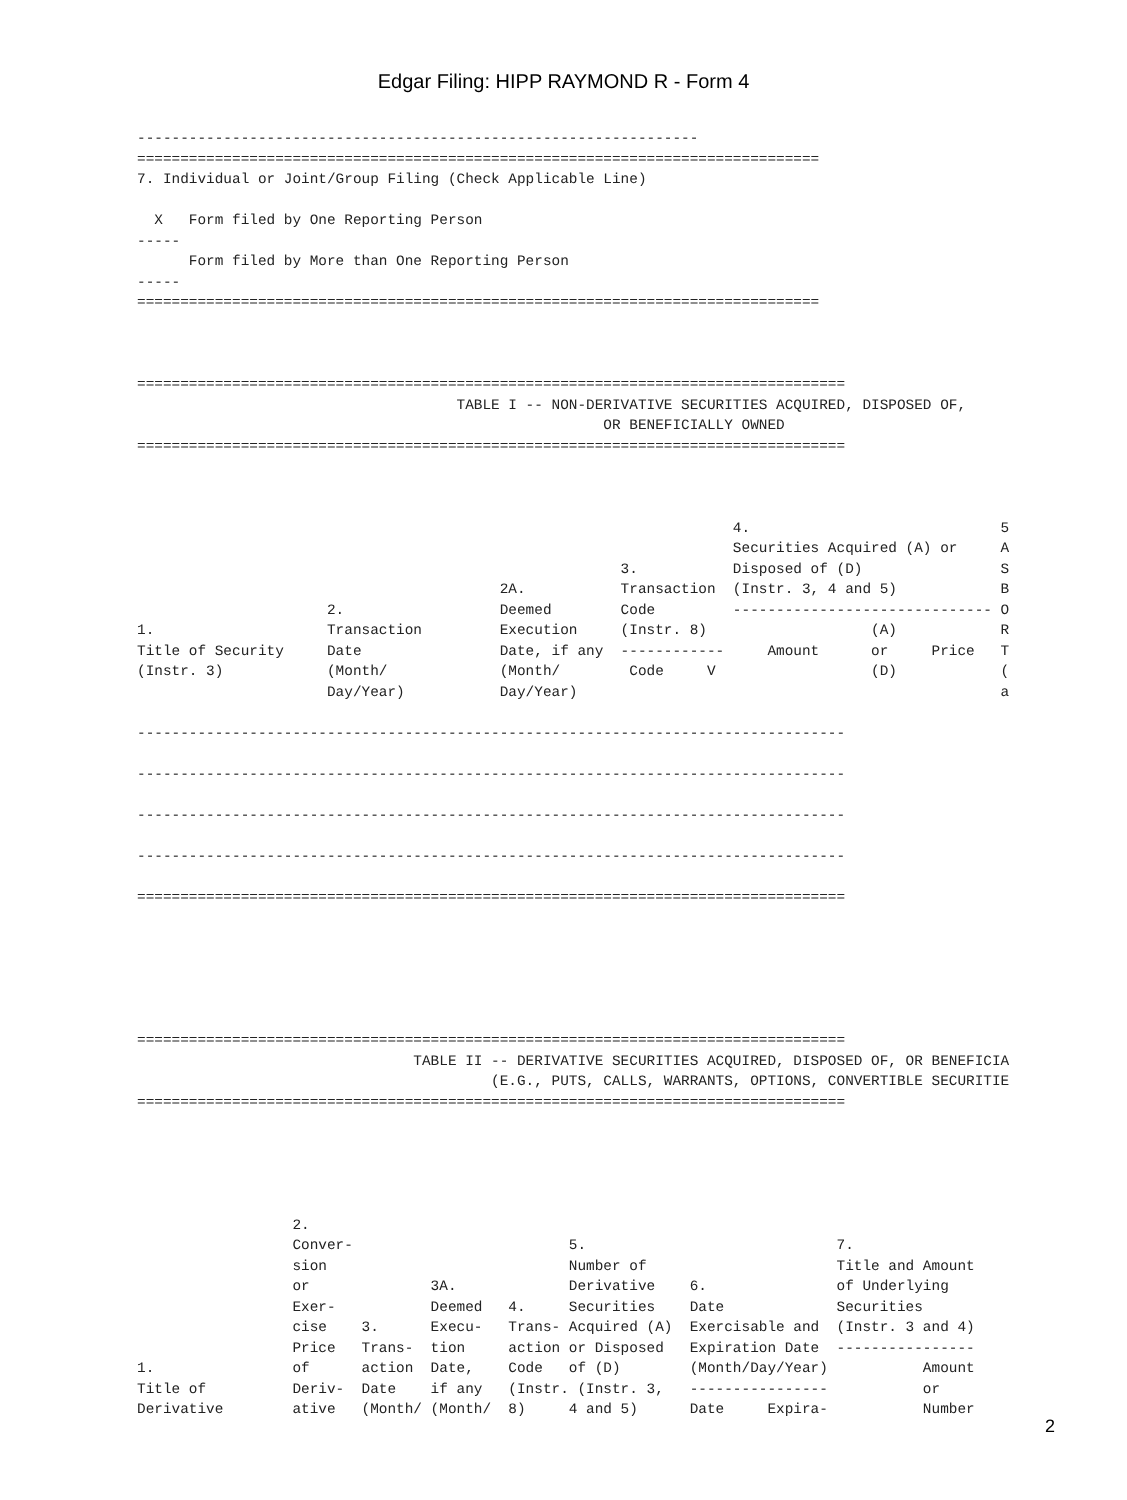Edgar Filing: HIPP RAYMOND R - Form 4
-----------------------------------------------------------------
===============================================================================
7. Individual or Joint/Group Filing (Check Applicable Line)

  X   Form filed by One Reporting Person
-----
      Form filed by More than One Reporting Person
-----
===============================================================================



==================================================================================
                                     TABLE I -- NON-DERIVATIVE SECURITIES ACQUIRED, DISPOSED OF,
                                                      OR BENEFICIALLY OWNED
==================================================================================



                                                                     4.                             5
                                                                     Securities Acquired (A) or     A
                                                        3.           Disposed of (D)                S
                                          2A.           Transaction  (Instr. 3, 4 and 5)            B
                      2.                  Deemed        Code         ------------------------------ O
1.                    Transaction         Execution     (Instr. 8)                   (A)            R
Title of Security     Date                Date, if any  ------------     Amount      or     Price   T
(Instr. 3)            (Month/             (Month/        Code     V                  (D)            (
                      Day/Year)           Day/Year)                                                 a

----------------------------------------------------------------------------------

----------------------------------------------------------------------------------

----------------------------------------------------------------------------------

----------------------------------------------------------------------------------

==================================================================================






==================================================================================
                                TABLE II -- DERIVATIVE SECURITIES ACQUIRED, DISPOSED OF, OR BENEFICIA
                                         (E.G., PUTS, CALLS, WARRANTS, OPTIONS, CONVERTIBLE SECURITIE
==================================================================================





                  2.
                  Conver-                         5.                             7.
                  sion                            Number of                      Title and Amount
                  or              3A.             Derivative    6.               of Underlying
                  Exer-           Deemed   4.     Securities    Date             Securities
                  cise    3.      Execu-   Trans- Acquired (A)  Exercisable and  (Instr. 3 and 4)
                  Price   Trans-  tion     action or Disposed   Expiration Date  ----------------
1.                of      action  Date,    Code   of (D)        (Month/Day/Year)           Amount
Title of          Deriv-  Date    if any   (Instr. (Instr. 3,   ----------------           or
Derivative        ative   (Month/ (Month/  8)     4 and 5)      Date     Expira-           Number
2